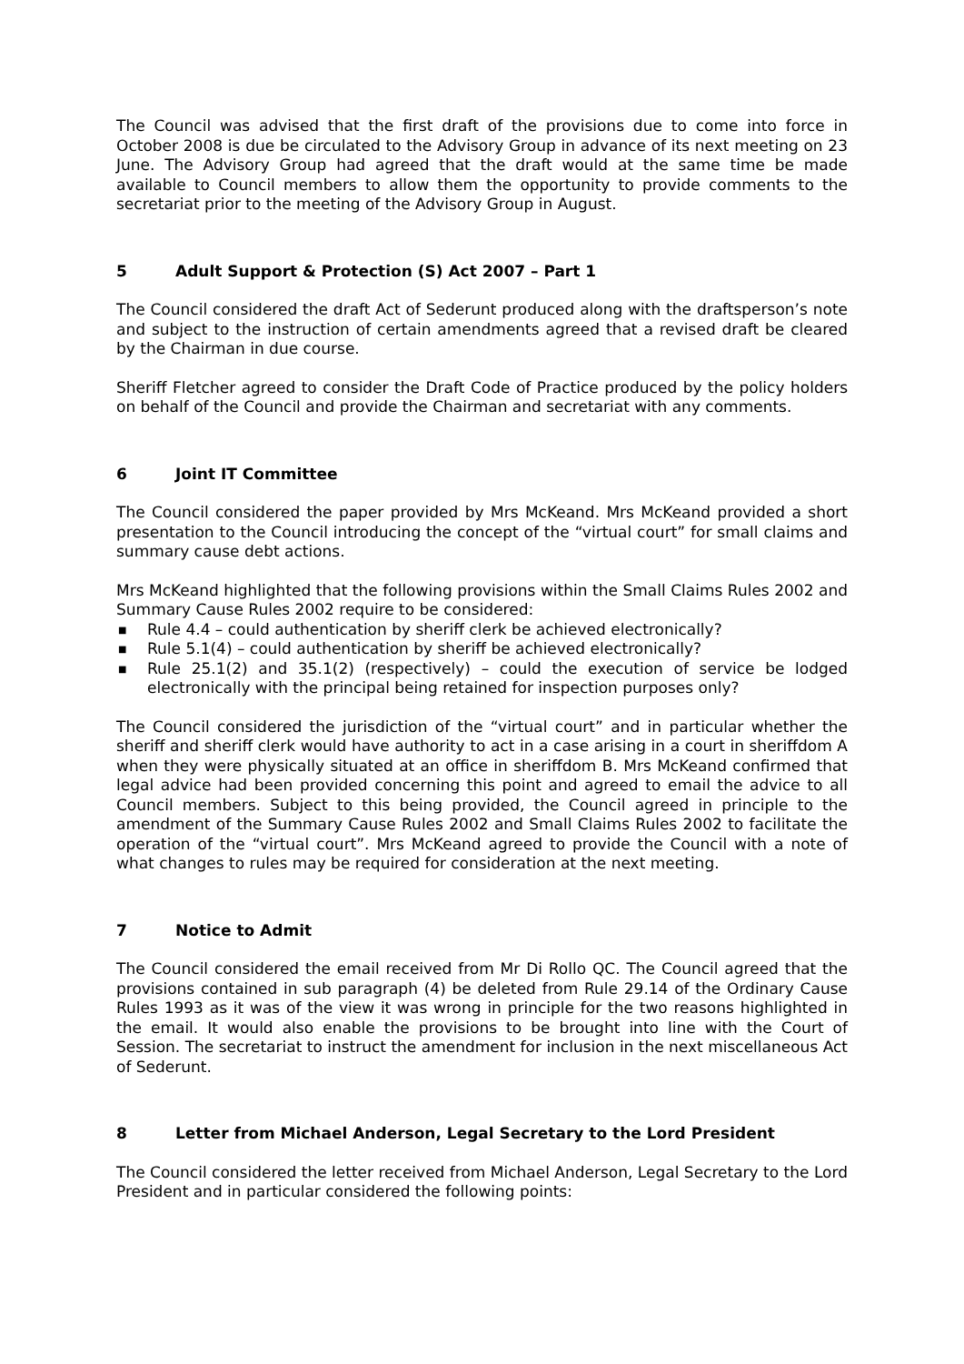The Council was advised that the first draft of the provisions due to come into force in October 2008 is due be circulated to the Advisory Group in advance of its next meeting on 23 June. The Advisory Group had agreed that the draft would at the same time be made available to Council members to allow them the opportunity to provide comments to the secretariat prior to the meeting of the Advisory Group in August.
5 Adult Support & Protection (S) Act 2007 – Part 1
The Council considered the draft Act of Sederunt produced along with the draftsperson’s note and subject to the instruction of certain amendments agreed that a revised draft be cleared by the Chairman in due course.
Sheriff Fletcher agreed to consider the Draft Code of Practice produced by the policy holders on behalf of the Council and provide the Chairman and secretariat with any comments.
6 Joint IT Committee
The Council considered the paper provided by Mrs McKeand. Mrs McKeand provided a short presentation to the Council introducing the concept of the “virtual court” for small claims and summary cause debt actions.
Mrs McKeand highlighted that the following provisions within the Small Claims Rules 2002 and Summary Cause Rules 2002 require to be considered:
■ Rule 4.4 – could authentication by sheriff clerk be achieved electronically?
■ Rule 5.1(4) – could authentication by sheriff be achieved electronically?
■ Rule 25.1(2) and 35.1(2) (respectively) – could the execution of service be lodged electronically with the principal being retained for inspection purposes only?
The Council considered the jurisdiction of the “virtual court” and in particular whether the sheriff and sheriff clerk would have authority to act in a case arising in a court in sheriffdom A when they were physically situated at an office in sheriffdom B. Mrs McKeand confirmed that legal advice had been provided concerning this point and agreed to email the advice to all Council members. Subject to this being provided, the Council agreed in principle to the amendment of the Summary Cause Rules 2002 and Small Claims Rules 2002 to facilitate the operation of the “virtual court”. Mrs McKeand agreed to provide the Council with a note of what changes to rules may be required for consideration at the next meeting.
7 Notice to Admit
The Council considered the email received from Mr Di Rollo QC. The Council agreed that the provisions contained in sub paragraph (4) be deleted from Rule 29.14 of the Ordinary Cause Rules 1993 as it was of the view it was wrong in principle for the two reasons highlighted in the email. It would also enable the provisions to be brought into line with the Court of Session. The secretariat to instruct the amendment for inclusion in the next miscellaneous Act of Sederunt.
8 Letter from Michael Anderson, Legal Secretary to the Lord President
The Council considered the letter received from Michael Anderson, Legal Secretary to the Lord President and in particular considered the following points: